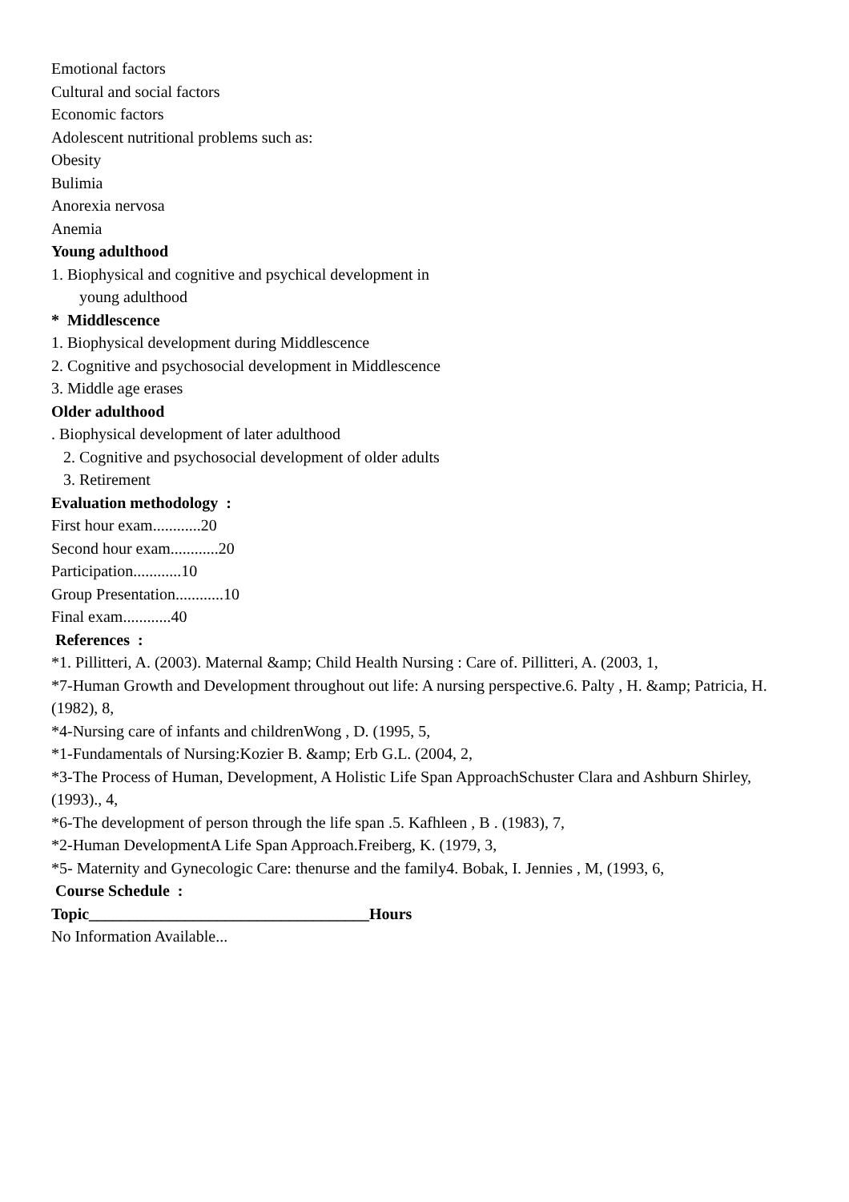Emotional factors
Cultural and social factors
Economic factors
Adolescent nutritional problems such as:
Obesity
Bulimia
Anorexia nervosa
Anemia
Young adulthood
1. Biophysical and cognitive and psychical development in
young adulthood
* Middlescence
1. Biophysical development during Middlescence
2. Cognitive and psychosocial development in Middlescence
3. Middle age erases
Older adulthood
. Biophysical development of later adulthood
2. Cognitive and psychosocial development of older adults
3. Retirement
Evaluation methodology :
First hour exam............20
Second hour exam............20
Participation............10
Group Presentation............10
Final exam............40
References :
*1. Pillitteri, A. (2003). Maternal &amp; Child Health Nursing : Care of. Pillitteri, A. (2003, 1,
*7-Human Growth and Development throughout out life: A nursing perspective.6. Palty , H. &amp; Patricia, H. (1982), 8,
*4-Nursing care of infants and childrenWong , D. (1995, 5,
*1-Fundamentals of Nursing:Kozier B. &amp; Erb G.L. (2004, 2,
*3-The Process of Human, Development, A Holistic Life Span ApproachSchuster Clara and Ashburn Shirley, (1993)., 4,
*6-The development of person through the life span .5. Kafhleen , B . (1983), 7,
*2-Human DevelopmentA Life Span Approach.Freiberg, K. (1979, 3,
*5- Maternity and Gynecologic Care: thenurse and the family4. Bobak, I. Jennies , M, (1993, 6,
Course Schedule :
Topic___________________________________Hours
No Information Available...